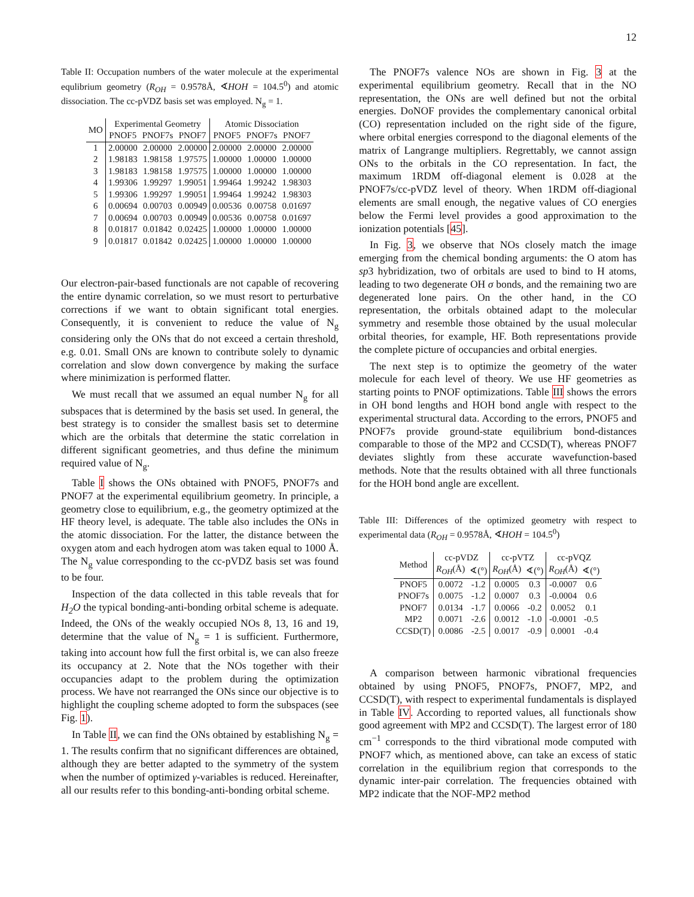12
Table II: Occupation numbers of the water molecule at the experimental equlibrium geometry (R<sub>OH</sub> = 0.9578Å, ∢HOH = 104.5<sup>0</sup>) and atomic dissociation. The cc-pVDZ basis set was employed. N<sub>g</sub> = 1.
| MO | Experimental Geometry | | | Atomic Dissociation | | |
| --- | --- | --- | --- | --- | --- | --- |
| | PNOF5 | PNOF7s | PNOF7 | PNOF5 | PNOF7s | PNOF7 |
| 1 | 2.00000 | 2.00000 | 2.00000 | 2.00000 | 2.00000 | 2.00000 |
| 2 | 1.98183 | 1.98158 | 1.97575 | 1.00000 | 1.00000 | 1.00000 |
| 3 | 1.98183 | 1.98158 | 1.97575 | 1.00000 | 1.00000 | 1.00000 |
| 4 | 1.99306 | 1.99297 | 1.99051 | 1.99464 | 1.99242 | 1.98303 |
| 5 | 1.99306 | 1.99297 | 1.99051 | 1.99464 | 1.99242 | 1.98303 |
| 6 | 0.00694 | 0.00703 | 0.00949 | 0.00536 | 0.00758 | 0.01697 |
| 7 | 0.00694 | 0.00703 | 0.00949 | 0.00536 | 0.00758 | 0.01697 |
| 8 | 0.01817 | 0.01842 | 0.02425 | 1.00000 | 1.00000 | 1.00000 |
| 9 | 0.01817 | 0.01842 | 0.02425 | 1.00000 | 1.00000 | 1.00000 |
Our electron-pair-based functionals are not capable of recovering the entire dynamic correlation, so we must resort to perturbative corrections if we want to obtain significant total energies. Consequently, it is convenient to reduce the value of N<sub>g</sub> considering only the ONs that do not exceed a certain threshold, e.g. 0.01. Small ONs are known to contribute solely to dynamic correlation and slow down convergence by making the surface where minimization is performed flatter.
We must recall that we assumed an equal number N<sub>g</sub> for all subspaces that is determined by the basis set used. In general, the best strategy is to consider the smallest basis set to determine which are the orbitals that determine the static correlation in different significant geometries, and thus define the minimum required value of N<sub>g</sub>.
Table I shows the ONs obtained with PNOF5, PNOF7s and PNOF7 at the experimental equilibrium geometry. In principle, a geometry close to equilibrium, e.g., the geometry optimized at the HF theory level, is adequate. The table also includes the ONs in the atomic dissociation. For the latter, the distance between the oxygen atom and each hydrogen atom was taken equal to 1000 Å. The N<sub>g</sub> value corresponding to the cc-pVDZ basis set was found to be four.
Inspection of the data collected in this table reveals that for H<sub>2</sub>O the typical bonding-anti-bonding orbital scheme is adequate. Indeed, the ONs of the weakly occupied NOs 8, 13, 16 and 19, determine that the value of N<sub>g</sub> = 1 is sufficient. Furthermore, taking into account how full the first orbital is, we can also freeze its occupancy at 2. Note that the NOs together with their occupancies adapt to the problem during the optimization process. We have not rearranged the ONs since our objective is to highlight the coupling scheme adopted to form the subspaces (see Fig. 1).
In Table II, we can find the ONs obtained by establishing N<sub>g</sub> = 1. The results confirm that no significant differences are obtained, although they are better adapted to the symmetry of the system when the number of optimized γ-variables is reduced. Hereinafter, all our results refer to this bonding-anti-bonding orbital scheme.
The PNOF7s valence NOs are shown in Fig. 3 at the experimental equilibrium geometry. Recall that in the NO representation, the ONs are well defined but not the orbital energies. DoNOF provides the complementary canonical orbital (CO) representation included on the right side of the figure, where orbital energies correspond to the diagonal elements of the matrix of Langrange multipliers. Regrettably, we cannot assign ONs to the orbitals in the CO representation. In fact, the maximum 1RDM off-diagonal element is 0.028 at the PNOF7s/cc-pVDZ level of theory. When 1RDM off-diagional elements are small enough, the negative values of CO energies below the Fermi level provides a good approximation to the ionization potentials [45].
In Fig. 3, we observe that NOs closely match the image emerging from the chemical bonding arguments: the O atom has sp3 hybridization, two of orbitals are used to bind to H atoms, leading to two degenerate OH σ bonds, and the remaining two are degenerated lone pairs. On the other hand, in the CO representation, the orbitals obtained adapt to the molecular symmetry and resemble those obtained by the usual molecular orbital theories, for example, HF. Both representations provide the complete picture of occupancies and orbital energies.
The next step is to optimize the geometry of the water molecule for each level of theory. We use HF geometries as starting points to PNOF optimizations. Table III shows the errors in OH bond lengths and HOH bond angle with respect to the experimental structural data. According to the errors, PNOF5 and PNOF7s provide ground-state equilibrium bond-distances comparable to those of the MP2 and CCSD(T), whereas PNOF7 deviates slightly from these accurate wavefunction-based methods. Note that the results obtained with all three functionals for the HOH bond angle are excellent.
Table III: Differences of the optimized geometry with respect to experimental data (R<sub>OH</sub> = 0.9578Å, ∢HOH = 104.5<sup>0</sup>)
| Method | cc-pVDZ | | cc-pVTZ | | cc-pVQZ | |
| --- | --- | --- | --- | --- | --- | --- |
| | R<sub>OH</sub> (Å) | ∢(°) | R<sub>OH</sub> (Å) | ∢(°) | R<sub>OH</sub> (Å) | ∢(°) |
| PNOF5 | 0.0072 | -1.2 | 0.0005 | 0.3 | -0.0007 | 0.6 |
| PNOF7s | 0.0075 | -1.2 | 0.0007 | 0.3 | -0.0004 | 0.6 |
| PNOF7 | 0.0134 | -1.7 | 0.0066 | -0.2 | 0.0052 | 0.1 |
| MP2 | 0.0071 | -2.6 | 0.0012 | -1.0 | -0.0001 | -0.5 |
| CCSD(T) | 0.0086 | -2.5 | 0.0017 | -0.9 | 0.0001 | -0.4 |
A comparison between harmonic vibrational frequencies obtained by using PNOF5, PNOF7s, PNOF7, MP2, and CCSD(T), with respect to experimental fundamentals is displayed in Table IV. According to reported values, all functionals show good agreement with MP2 and CCSD(T). The largest error of 180 cm<sup>−1</sup> corresponds to the third vibrational mode computed with PNOF7 which, as mentioned above, can take an excess of static correlation in the equilibrium region that corresponds to the dynamic inter-pair correlation. The frequencies obtained with MP2 indicate that the NOF-MP2 method